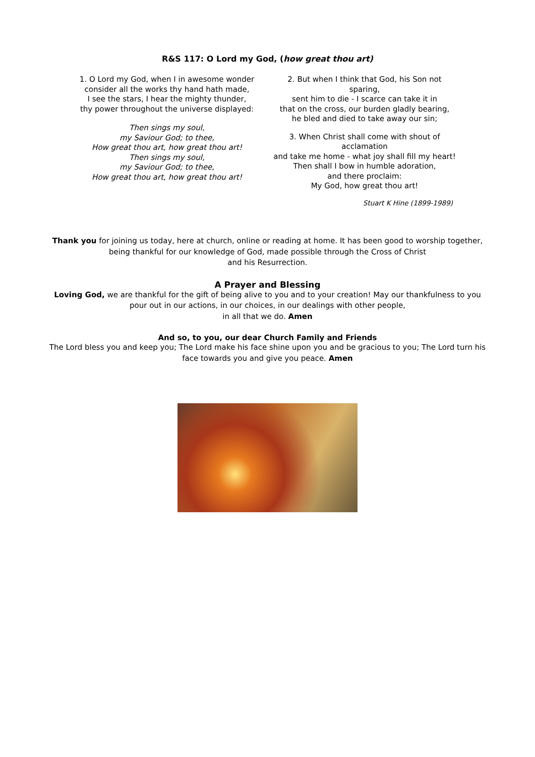R&S 117: O Lord my God, (how great thou art)
1. O Lord my God, when I in awesome wonder
consider all the works thy hand hath made,
I see the stars, I hear the mighty thunder,
thy power throughout the universe displayed:
Then sings my soul,
my Saviour God; to thee,
How great thou art, how great thou art!
Then sings my soul,
my Saviour God; to thee,
How great thou art, how great thou art!
2. But when I think that God, his Son not sparing,
sent him to die - I scarce can take it in
that on the cross, our burden gladly bearing,
he bled and died to take away our sin;
3. When Christ shall come with shout of acclamation
and take me home - what joy shall fill my heart!
Then shall I bow in humble adoration,
and there proclaim:
My God, how great thou art!
Stuart K Hine (1899-1989)
Thank you for joining us today, here at church, online or reading at home. It has been good to worship together, being thankful for our knowledge of God, made possible through the Cross of Christ
and his Resurrection.
A Prayer and Blessing
Loving God, we are thankful for the gift of being alive to you and to your creation! May our thankfulness to you pour out in our actions, in our choices, in our dealings with other people,
in all that we do. Amen
And so, to you, our dear Church Family and Friends
The Lord bless you and keep you; The Lord make his face shine upon you and be gracious to you; The Lord turn his face towards you and give you peace. Amen